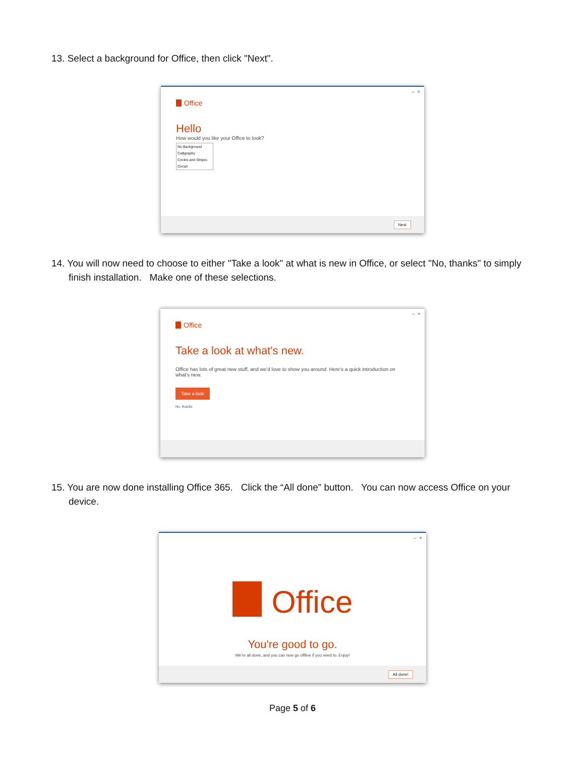13. Select a background for Office, then click "Next".
– ×
Office
Hello
How would you like your Office to look?
No Background
Calligraphy
Circles and Stripes
Circuit
Next
14. You will now need to choose to either "Take a look" at what is new in Office, or select "No, thanks" to simply finish installation. Make one of these selections.
– ×
Office
Take a look at what's new.
Office has lots of great new stuff, and we'd love to show you around. Here's a quick introduction on what's new.
Take a look
No, thanks
15. You are now done installing Office 365. Click the “All done” button. You can now access Office on your device.
– ×
Office
You're good to go.
We're all done, and you can now go offline if you need to. Enjoy!
All done!
Page 5 of 6